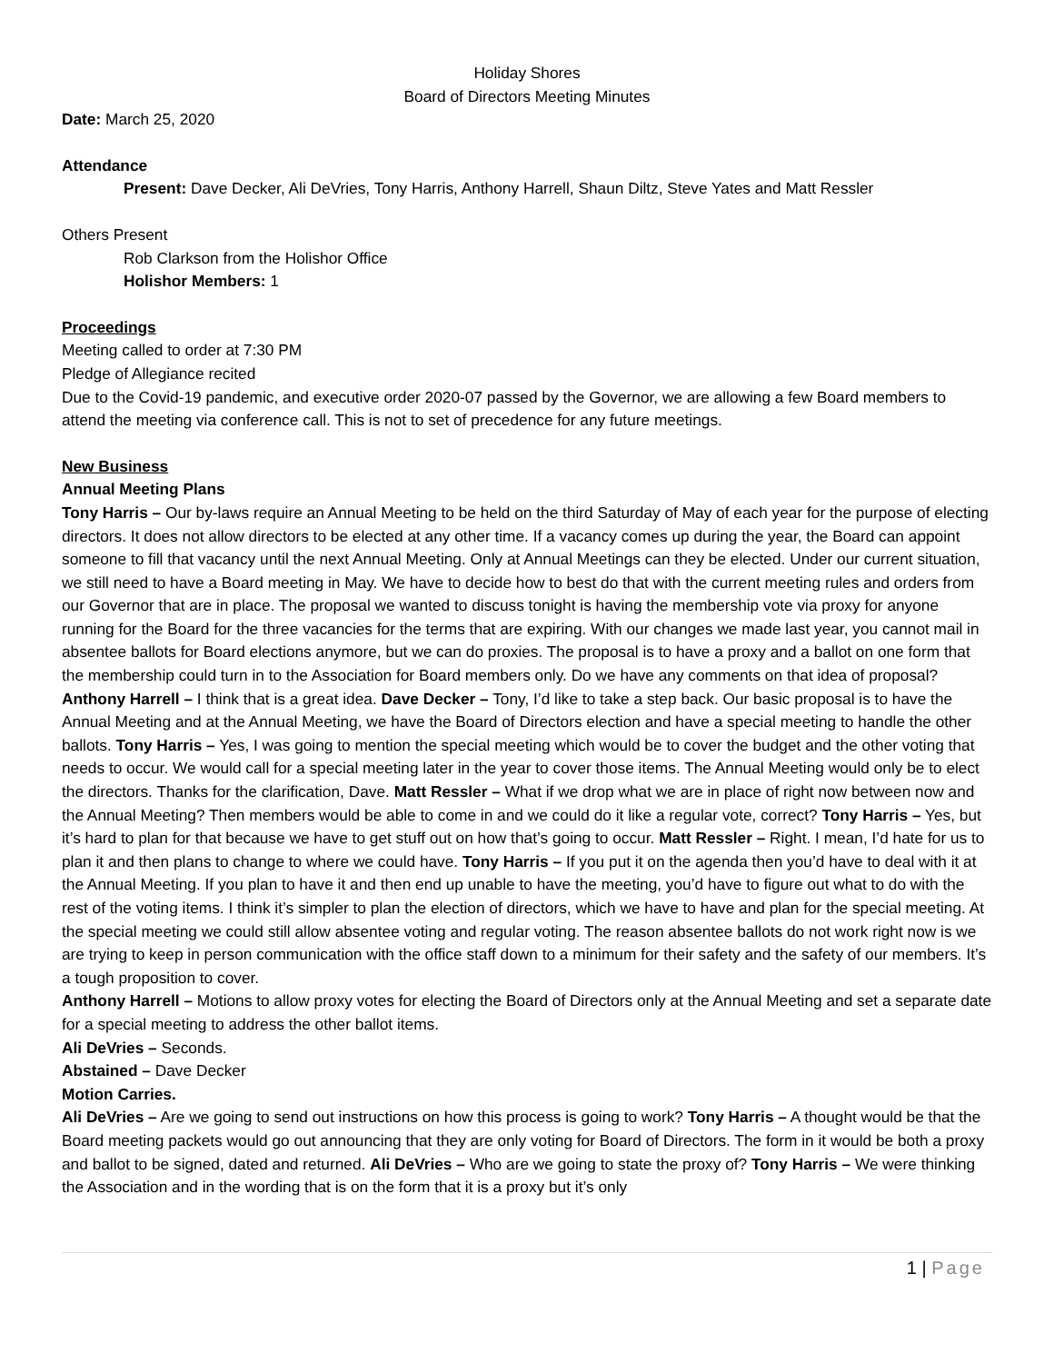Holiday Shores
Board of Directors Meeting Minutes
Date: March 25, 2020
Attendance
Present: Dave Decker, Ali DeVries, Tony Harris, Anthony Harrell, Shaun Diltz, Steve Yates and Matt Ressler
Others Present
Rob Clarkson from the Holishor Office
Holishor Members: 1
Proceedings
Meeting called to order at 7:30 PM
Pledge of Allegiance recited
Due to the Covid-19 pandemic, and executive order 2020-07 passed by the Governor, we are allowing a few Board members to attend the meeting via conference call. This is not to set of precedence for any future meetings.
New Business
Annual Meeting Plans
Tony Harris – Our by-laws require an Annual Meeting to be held on the third Saturday of May of each year for the purpose of electing directors. It does not allow directors to be elected at any other time. If a vacancy comes up during the year, the Board can appoint someone to fill that vacancy until the next Annual Meeting. Only at Annual Meetings can they be elected. Under our current situation, we still need to have a Board meeting in May. We have to decide how to best do that with the current meeting rules and orders from our Governor that are in place. The proposal we wanted to discuss tonight is having the membership vote via proxy for anyone running for the Board for the three vacancies for the terms that are expiring. With our changes we made last year, you cannot mail in absentee ballots for Board elections anymore, but we can do proxies. The proposal is to have a proxy and a ballot on one form that the membership could turn in to the Association for Board members only. Do we have any comments on that idea of proposal? Anthony Harrell – I think that is a great idea. Dave Decker – Tony, I’d like to take a step back. Our basic proposal is to have the Annual Meeting and at the Annual Meeting, we have the Board of Directors election and have a special meeting to handle the other ballots. Tony Harris – Yes, I was going to mention the special meeting which would be to cover the budget and the other voting that needs to occur. We would call for a special meeting later in the year to cover those items. The Annual Meeting would only be to elect the directors. Thanks for the clarification, Dave. Matt Ressler – What if we drop what we are in place of right now between now and the Annual Meeting? Then members would be able to come in and we could do it like a regular vote, correct? Tony Harris – Yes, but it’s hard to plan for that because we have to get stuff out on how that’s going to occur. Matt Ressler – Right. I mean, I’d hate for us to plan it and then plans to change to where we could have. Tony Harris – If you put it on the agenda then you’d have to deal with it at the Annual Meeting. If you plan to have it and then end up unable to have the meeting, you’d have to figure out what to do with the rest of the voting items. I think it’s simpler to plan the election of directors, which we have to have and plan for the special meeting. At the special meeting we could still allow absentee voting and regular voting. The reason absentee ballots do not work right now is we are trying to keep in person communication with the office staff down to a minimum for their safety and the safety of our members. It’s a tough proposition to cover.
Anthony Harrell – Motions to allow proxy votes for electing the Board of Directors only at the Annual Meeting and set a separate date for a special meeting to address the other ballot items.
Ali DeVries – Seconds.
Abstained – Dave Decker
Motion Carries.
Ali DeVries – Are we going to send out instructions on how this process is going to work? Tony Harris – A thought would be that the Board meeting packets would go out announcing that they are only voting for Board of Directors. The form in it would be both a proxy and ballot to be signed, dated and returned. Ali DeVries – Who are we going to state the proxy of? Tony Harris – We were thinking the Association and in the wording that is on the form that it is a proxy but it’s only
1 | Page